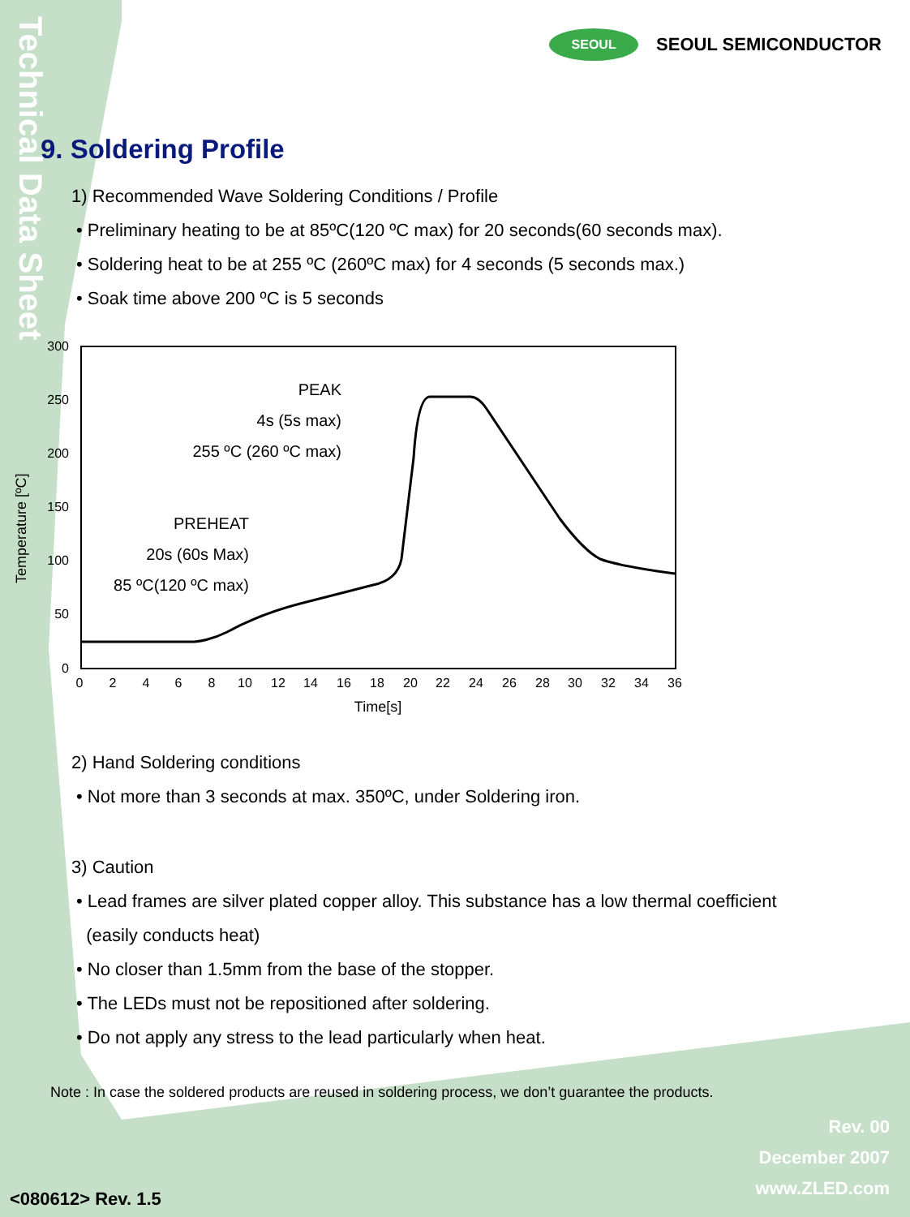Technical Data Sheet
SEOUL SEOUL SEMICONDUCTOR
9. Soldering Profile
1) Recommended Wave Soldering Conditions / Profile
• Preliminary heating to be at 85ºC(120 ºC max) for 20 seconds(60 seconds max).
• Soldering heat to be at 255 ºC (260ºC max) for 4 seconds (5 seconds max.)
• Soak time above 200 ºC is 5 seconds
300
250
200
150
100
50
0
0
2
4
6
8
10
12
14
16
18
20
22
24
26
28
30
32
34
36
Time[s]
Temperature [ºC]
PEAK
4s (5s max)
255 ºC (260 ºC max)
PREHEAT
20s (60s Max)
85 ºC(120 ºC max)
2) Hand Soldering conditions
• Not more than 3 seconds at max. 350ºC, under Soldering iron.
3) Caution
• Lead frames are silver plated copper alloy. This substance has a low thermal coefficient
(easily conducts heat)
• No closer than 1.5mm from the base of the stopper.
• The LEDs must not be repositioned after soldering.
• Do not apply any stress to the lead particularly when heat.
Note : In case the soldered products are reused in soldering process, we don’t guarantee the products.
Rev. 00
December 2007
www.ZLED.com
<080612> Rev. 1.5